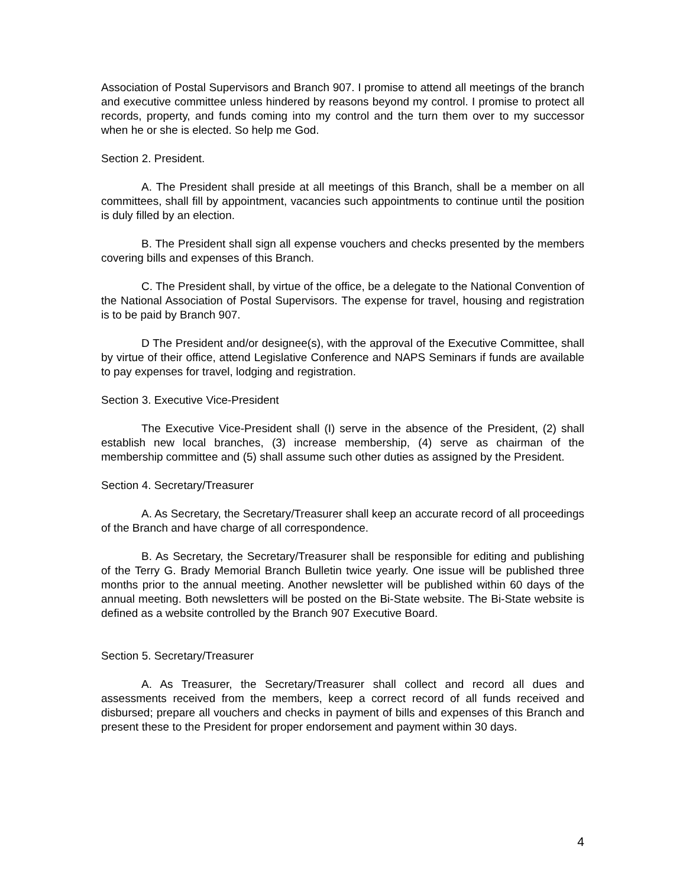Association of Postal Supervisors and Branch 907. I promise to attend all meetings of the branch and executive committee unless hindered by reasons beyond my control. I promise to protect all records, property, and funds coming into my control and the turn them over to my successor when he or she is elected. So help me God.
Section 2. President.
A. The President shall preside at all meetings of this Branch, shall be a member on all committees, shall fill by appointment, vacancies such appointments to continue until the position is duly filled by an election.
B. The President shall sign all expense vouchers and checks presented by the members covering bills and expenses of this Branch.
C. The President shall, by virtue of the office, be a delegate to the National Convention of the National Association of Postal Supervisors. The expense for travel, housing and registration is to be paid by Branch 907.
D The President and/or designee(s), with the approval of the Executive Committee, shall by virtue of their office, attend Legislative Conference and NAPS Seminars if funds are available to pay expenses for travel, lodging and registration.
Section 3. Executive Vice-President
The Executive Vice-President shall (I) serve in the absence of the President, (2) shall establish new local branches, (3) increase membership, (4) serve as chairman of the membership committee and (5) shall assume such other duties as assigned by the President.
Section 4. Secretary/Treasurer
A. As Secretary, the Secretary/Treasurer shall keep an accurate record of all proceedings of the Branch and have charge of all correspondence.
B. As Secretary, the Secretary/Treasurer shall be responsible for editing and publishing of the Terry G. Brady Memorial Branch Bulletin twice yearly. One issue will be published three months prior to the annual meeting. Another newsletter will be published within 60 days of the annual meeting. Both newsletters will be posted on the Bi-State website. The Bi-State website is defined as a website controlled by the Branch 907 Executive Board.
Section 5. Secretary/Treasurer
A. As Treasurer, the Secretary/Treasurer shall collect and record all dues and assessments received from the members, keep a correct record of all funds received and disbursed; prepare all vouchers and checks in payment of bills and expenses of this Branch and present these to the President for proper endorsement and payment within 30 days.
4